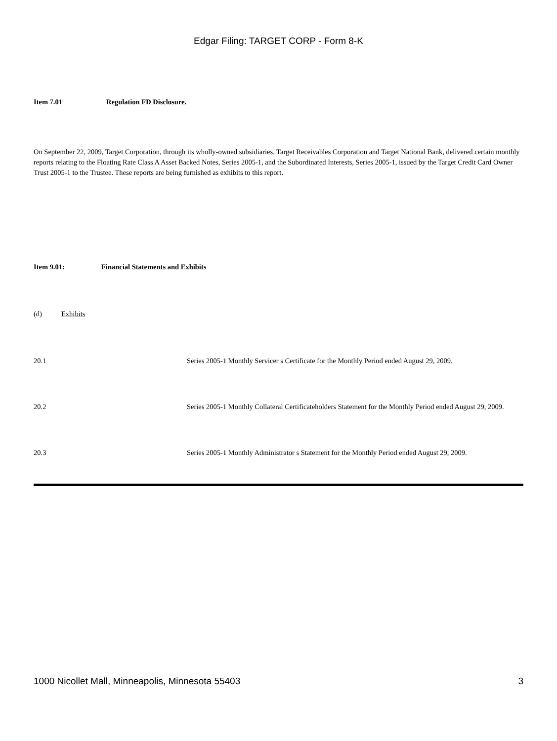Edgar Filing: TARGET CORP - Form 8-K
Item 7.01 Regulation FD Disclosure.
On September 22, 2009, Target Corporation, through its wholly-owned subsidiaries, Target Receivables Corporation and Target National Bank, delivered certain monthly reports relating to the Floating Rate Class A Asset Backed Notes, Series 2005-1, and the Subordinated Interests, Series 2005-1, issued by the Target Credit Card Owner Trust 2005-1 to the Trustee. These reports are being furnished as exhibits to this report.
Item 9.01: Financial Statements and Exhibits
(d) Exhibits
20.1 Series 2005-1 Monthly Servicer s Certificate for the Monthly Period ended August 29, 2009.
20.2 Series 2005-1 Monthly Collateral Certificateholders Statement for the Monthly Period ended August 29, 2009.
20.3 Series 2005-1 Monthly Administrator s Statement for the Monthly Period ended August 29, 2009.
1000 Nicollet Mall, Minneapolis, Minnesota 55403 3